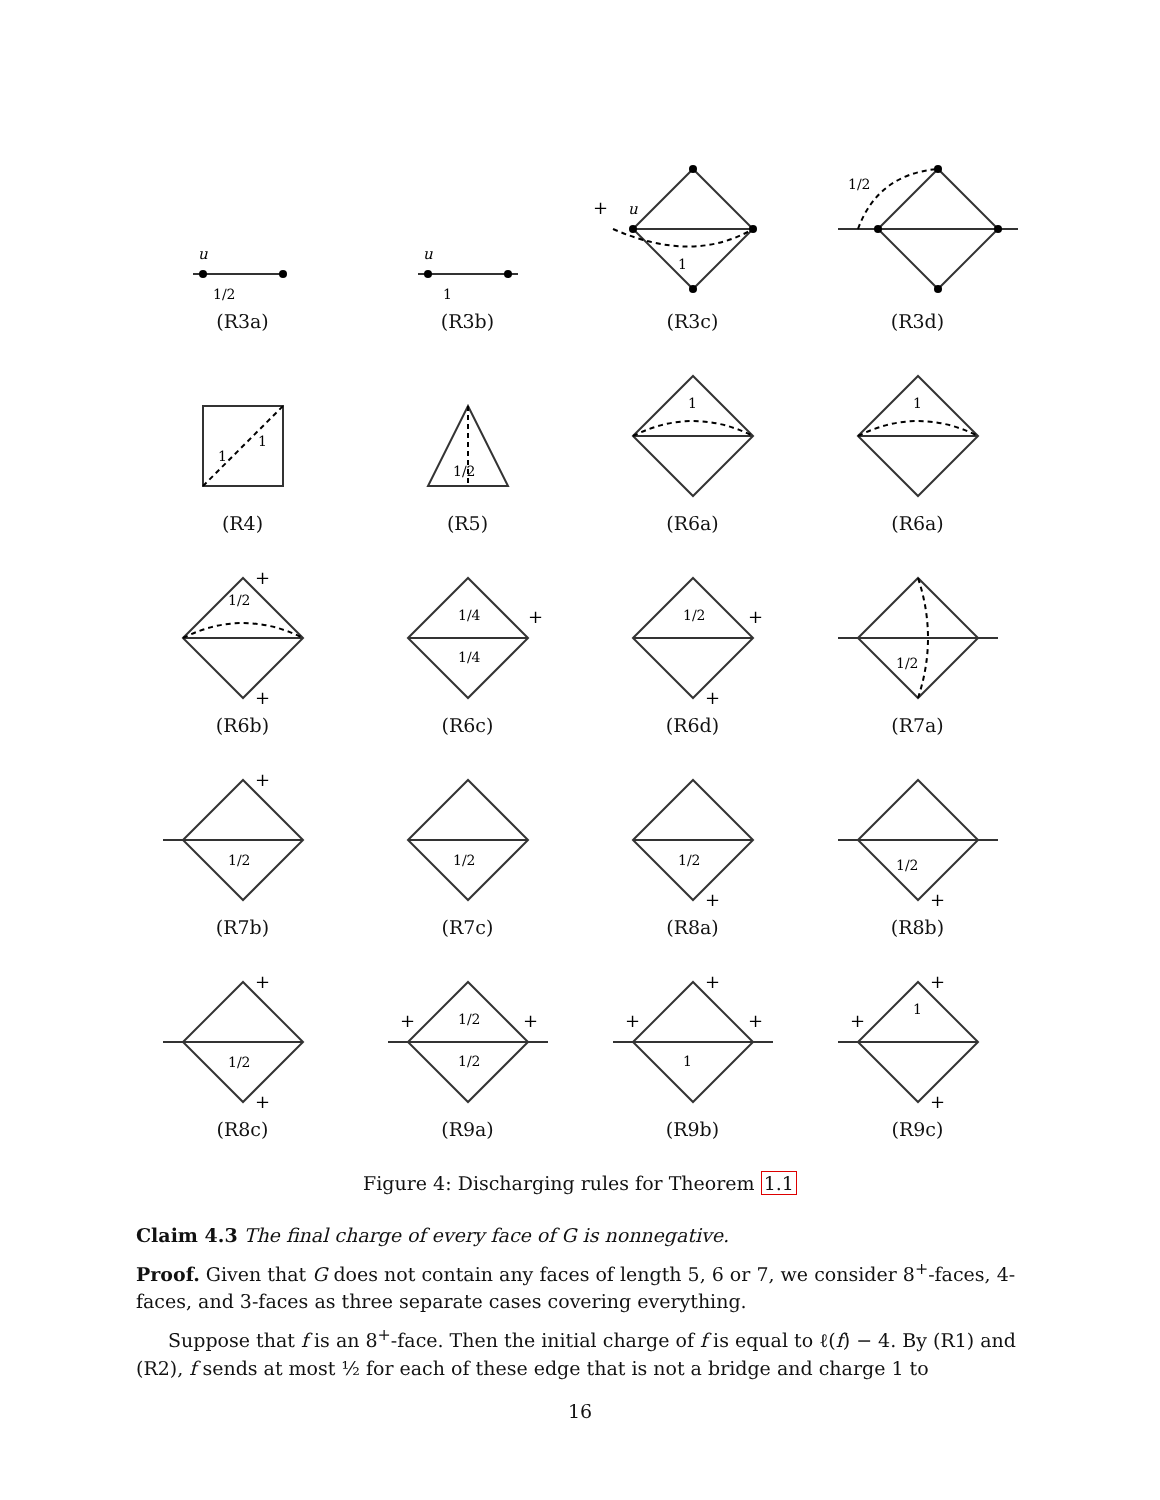u
1/2
(R3a)
u
1
(R3b)
+
u
1
(R3c)
1/2
(R3d)
1
1
(R4)
1/2
(R5)
1
(R6a)
1
(R6a)
1/2
+
+
(R6b)
1/4
1/4
+
(R6c)
1/2
+
+
(R6d)
1/2
(R7a)
1/2
+
(R7b)
1/2
(R7c)
1/2
+
(R8a)
1/2
+
(R8b)
1/2
+
+
(R8c)
1/2
1/2
+
+
(R9a)
1
+
+
+
(R9b)
1
+
+
+
(R9c)
Figure 4: Discharging rules for Theorem 1.1
Claim 4.3 The final charge of every face of G is nonnegative.
Proof. Given that G does not contain any faces of length 5, 6 or 7, we consider 8<sup>+</sup>-faces, 4-faces, and 3-faces as three separate cases covering everything.
Suppose that f is an 8<sup>+</sup>-face. Then the initial charge of f is equal to ℓ(f) − 4. By (R1) and (R2), f sends at most ½ for each of these edge that is not a bridge and charge 1 to
16